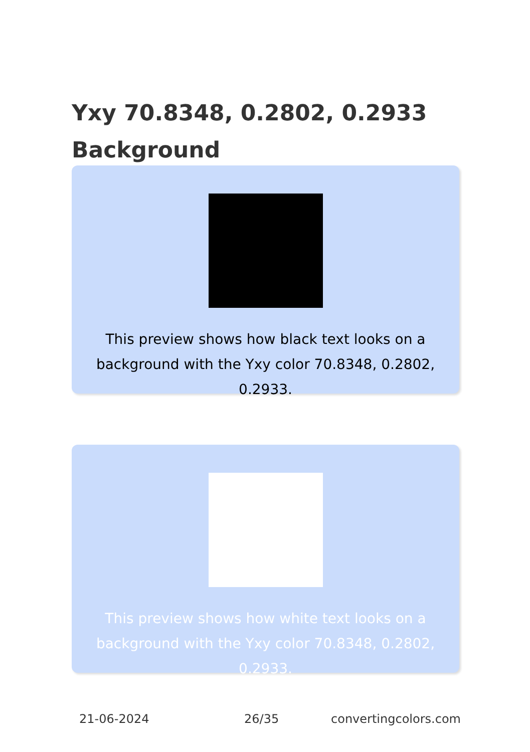Yxy 70.8348, 0.2802, 0.2933
Background
This preview shows how black text looks on a background with the Yxy color 70.8348, 0.2802, 0.2933.
This preview shows how white text looks on a background with the Yxy color 70.8348, 0.2802, 0.2933.
21-06-2024 26/35 convertingcolors.com